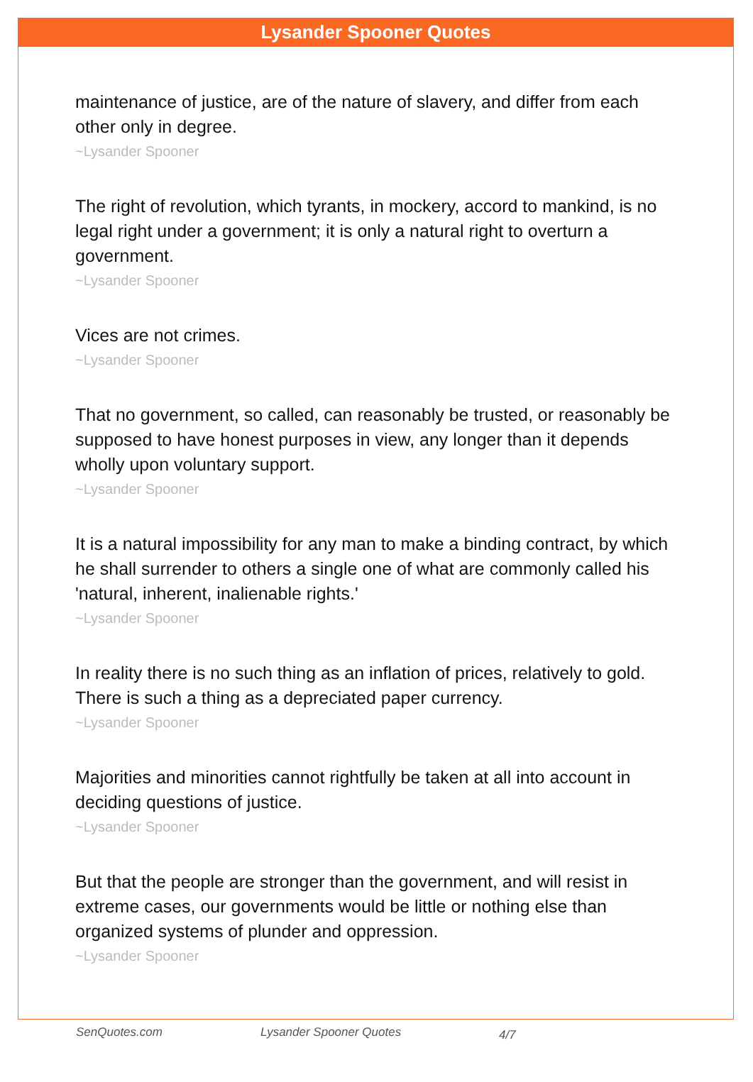Lysander Spooner Quotes
maintenance of justice, are of the nature of slavery, and differ from each other only in degree.
~Lysander Spooner
The right of revolution, which tyrants, in mockery, accord to mankind, is no legal right under a government; it is only a natural right to overturn a government.
~Lysander Spooner
Vices are not crimes.
~Lysander Spooner
That no government, so called, can reasonably be trusted, or reasonably be supposed to have honest purposes in view, any longer than it depends wholly upon voluntary support.
~Lysander Spooner
It is a natural impossibility for any man to make a binding contract, by which he shall surrender to others a single one of what are commonly called his 'natural, inherent, inalienable rights.'
~Lysander Spooner
In reality there is no such thing as an inflation of prices, relatively to gold. There is such a thing as a depreciated paper currency.
~Lysander Spooner
Majorities and minorities cannot rightfully be taken at all into account in deciding questions of justice.
~Lysander Spooner
But that the people are stronger than the government, and will resist in extreme cases, our governments would be little or nothing else than organized systems of plunder and oppression.
~Lysander Spooner
SenQuotes.com Lysander Spooner Quotes 4/7